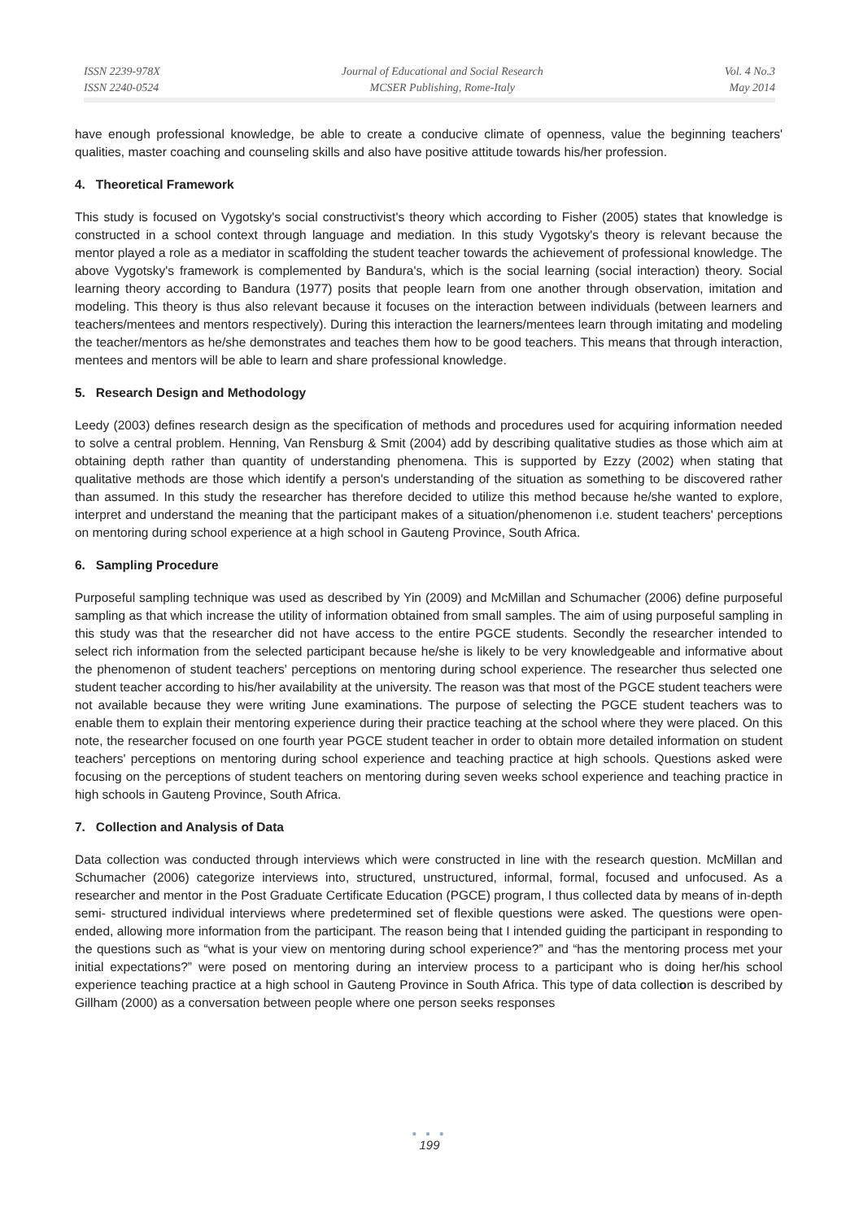ISSN 2239-978X
ISSN 2240-0524
Journal of Educational and Social Research
MCSER Publishing, Rome-Italy
Vol. 4 No.3
May 2014
have enough professional knowledge, be able to create a conducive climate of openness, value the beginning teachers' qualities, master coaching and counseling skills and also have positive attitude towards his/her profession.
4. Theoretical Framework
This study is focused on Vygotsky's social constructivist's theory which according to Fisher (2005) states that knowledge is constructed in a school context through language and mediation. In this study Vygotsky's theory is relevant because the mentor played a role as a mediator in scaffolding the student teacher towards the achievement of professional knowledge. The above Vygotsky's framework is complemented by Bandura's, which is the social learning (social interaction) theory. Social learning theory according to Bandura (1977) posits that people learn from one another through observation, imitation and modeling. This theory is thus also relevant because it focuses on the interaction between individuals (between learners and teachers/mentees and mentors respectively). During this interaction the learners/mentees learn through imitating and modeling the teacher/mentors as he/she demonstrates and teaches them how to be good teachers. This means that through interaction, mentees and mentors will be able to learn and share professional knowledge.
5. Research Design and Methodology
Leedy (2003) defines research design as the specification of methods and procedures used for acquiring information needed to solve a central problem. Henning, Van Rensburg & Smit (2004) add by describing qualitative studies as those which aim at obtaining depth rather than quantity of understanding phenomena. This is supported by Ezzy (2002) when stating that qualitative methods are those which identify a person's understanding of the situation as something to be discovered rather than assumed. In this study the researcher has therefore decided to utilize this method because he/she wanted to explore, interpret and understand the meaning that the participant makes of a situation/phenomenon i.e. student teachers' perceptions on mentoring during school experience at a high school in Gauteng Province, South Africa.
6. Sampling Procedure
Purposeful sampling technique was used as described by Yin (2009) and McMillan and Schumacher (2006) define purposeful sampling as that which increase the utility of information obtained from small samples. The aim of using purposeful sampling in this study was that the researcher did not have access to the entire PGCE students. Secondly the researcher intended to select rich information from the selected participant because he/she is likely to be very knowledgeable and informative about the phenomenon of student teachers' perceptions on mentoring during school experience. The researcher thus selected one student teacher according to his/her availability at the university. The reason was that most of the PGCE student teachers were not available because they were writing June examinations. The purpose of selecting the PGCE student teachers was to enable them to explain their mentoring experience during their practice teaching at the school where they were placed. On this note, the researcher focused on one fourth year PGCE student teacher in order to obtain more detailed information on student teachers' perceptions on mentoring during school experience and teaching practice at high schools. Questions asked were focusing on the perceptions of student teachers on mentoring during seven weeks school experience and teaching practice in high schools in Gauteng Province, South Africa.
7. Collection and Analysis of Data
Data collection was conducted through interviews which were constructed in line with the research question. McMillan and Schumacher (2006) categorize interviews into, structured, unstructured, informal, formal, focused and unfocused. As a researcher and mentor in the Post Graduate Certificate Education (PGCE) program, I thus collected data by means of in-depth semi- structured individual interviews where predetermined set of flexible questions were asked. The questions were open-ended, allowing more information from the participant. The reason being that I intended guiding the participant in responding to the questions such as “what is your view on mentoring during school experience?” and “has the mentoring process met your initial expectations?” were posed on mentoring during an interview process to a participant who is doing her/his school experience teaching practice at a high school in Gauteng Province in South Africa. This type of data collection is described by Gillham (2000) as a conversation between people where one person seeks responses
● ● ●
199